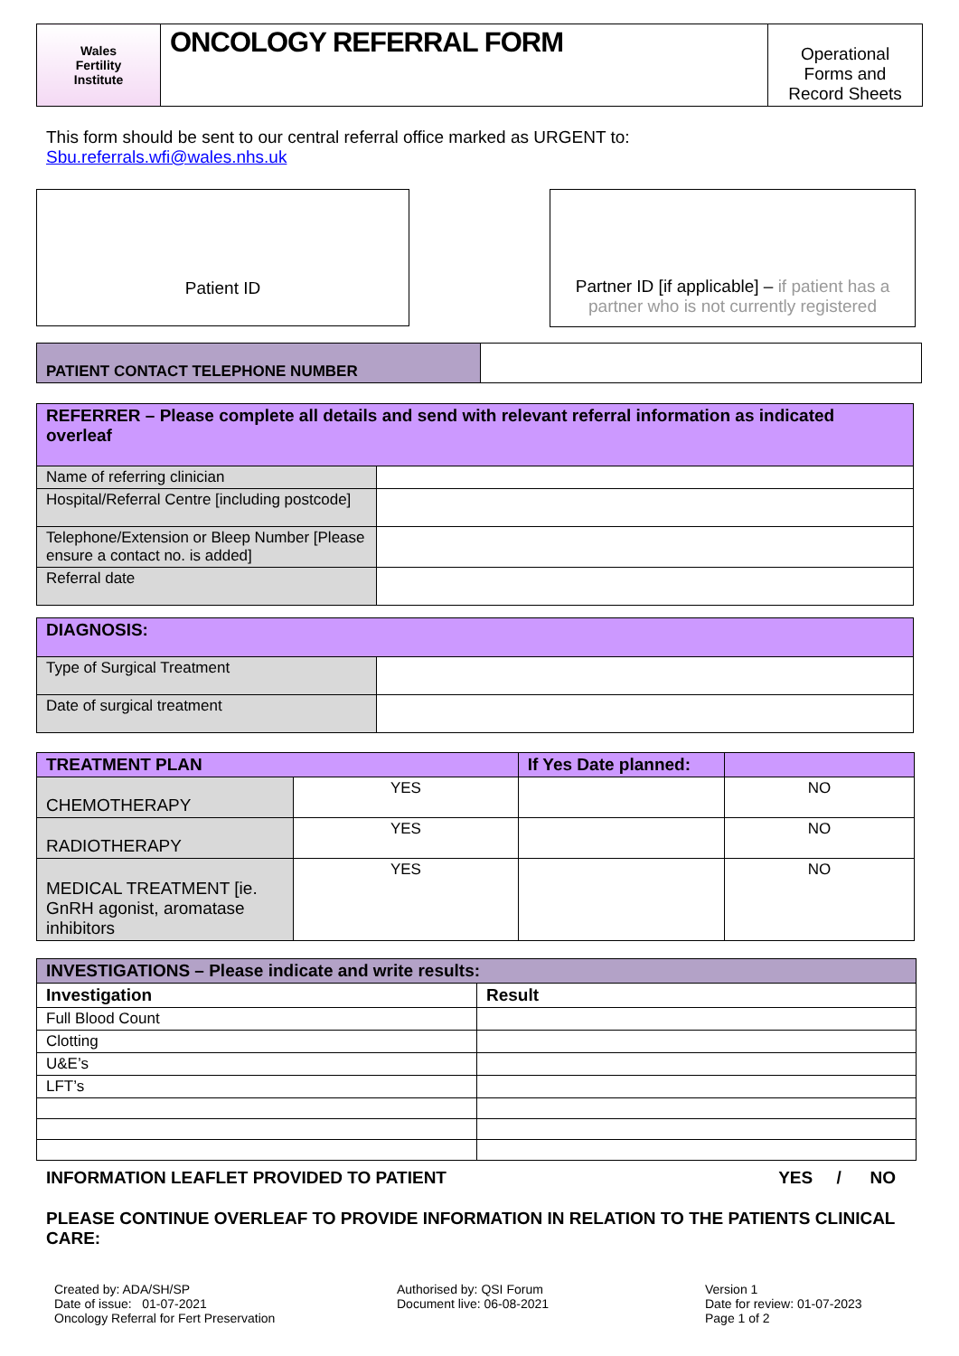| Wales Fertility Institute | ONCOLOGY REFERRAL FORM | Operational Forms and Record Sheets |
This form should be sent to our central referral office marked as URGENT to:
Sbu.referrals.wfi@wales.nhs.uk
Patient ID
Partner ID [if applicable] – if patient has a partner who is not currently registered
| PATIENT CONTACT TELEPHONE NUMBER | |
| REFERRER – Please complete all details and send with relevant referral information as indicated overleaf | |
| Name of referring clinician | |
| Hospital/Referral Centre [including postcode] | |
| Telephone/Extension or Bleep Number [Please ensure a contact no. is added] | |
| Referral date | |
| DIAGNOSIS: | |
| Type of Surgical Treatment | |
| Date of surgical treatment | |
| TREATMENT PLAN | | If Yes Date planned: | |
| --- | --- | --- | --- |
| CHEMOTHERAPY | YES | | NO |
| RADIOTHERAPY | YES | | NO |
| MEDICAL TREATMENT [ie. GnRH agonist, aromatase inhibitors | YES | | NO |
| INVESTIGATIONS – Please indicate and write results: | |
| --- | --- |
| Investigation | Result |
| Full Blood Count | |
| Clotting | |
| U&E’s | |
| LFT’s | |
INFORMATION LEAFLET PROVIDED TO PATIENT YES / NO
PLEASE CONTINUE OVERLEAF TO PROVIDE INFORMATION IN RELATION TO THE PATIENTS CLINICAL CARE:
Created by: ADA/SH/SP
Date of issue: 01-07-2021
Oncology Referral for Fert Preservation
Authorised by: QSI Forum
Document live: 06-08-2021
Version 1
Date for review: 01-07-2023
Page 1 of 2